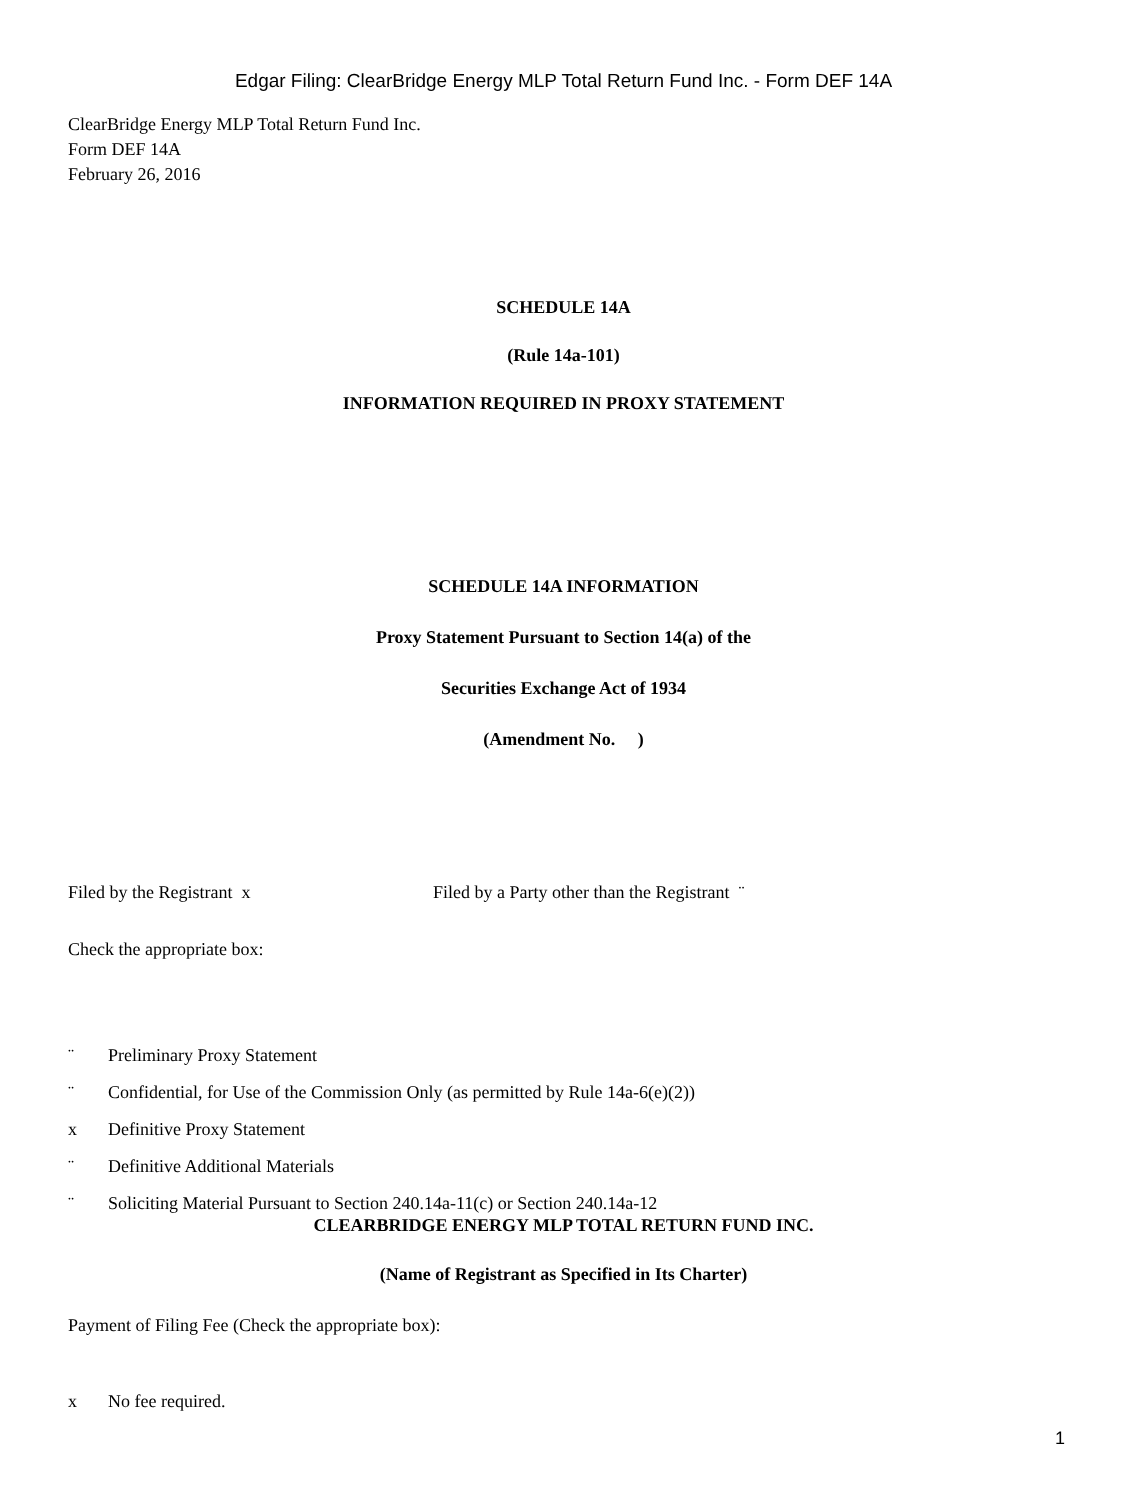Edgar Filing: ClearBridge Energy MLP Total Return Fund Inc. - Form DEF 14A
ClearBridge Energy MLP Total Return Fund Inc.
Form DEF 14A
February 26, 2016
SCHEDULE 14A
(Rule 14a-101)
INFORMATION REQUIRED IN PROXY STATEMENT
SCHEDULE 14A INFORMATION
Proxy Statement Pursuant to Section 14(a) of the
Securities Exchange Act of 1934
(Amendment No. )
Filed by the Registrant x Filed by a Party other than the Registrant ¨
Check the appropriate box:
¨ Preliminary Proxy Statement
¨ Confidential, for Use of the Commission Only (as permitted by Rule 14a-6(e)(2))
x Definitive Proxy Statement
¨ Definitive Additional Materials
¨ Soliciting Material Pursuant to Section 240.14a-11(c) or Section 240.14a-12
CLEARBRIDGE ENERGY MLP TOTAL RETURN FUND INC.
(Name of Registrant as Specified in Its Charter)
Payment of Filing Fee (Check the appropriate box):
x No fee required.
1